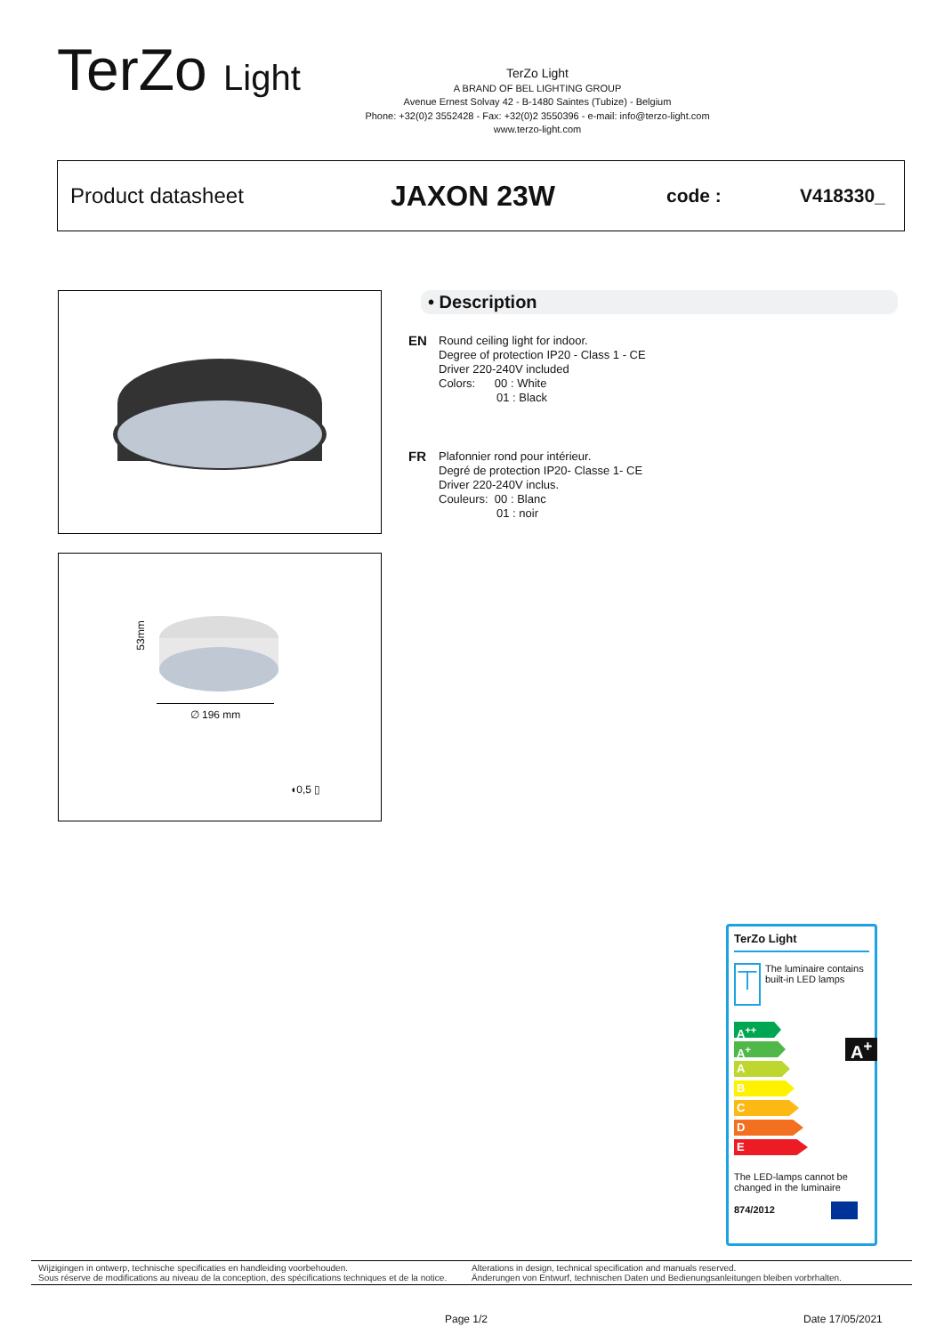TerZo Light
TerZo Light
A BRAND OF BEL LIGHTING GROUP
Avenue Ernest Solvay 42 - B-1480 Saintes (Tubize) - Belgium
Phone: +32(0)2 3552428 - Fax: +32(0)2 3550396 - e-mail: info@terzo-light.com
www.terzo-light.com
Product datasheet
JAXON 23W
code : V418330_
53mm
∅ 196 mm
◖0,5 ▯
• Description
EN
Round ceiling light for indoor.
Degree of protection IP20 - Class 1 - CE
Driver 220-240V included
Colors: 00 : White
01 : Black
FR
Plafonnier rond pour intérieur.
Degré de protection IP20- Classe 1- CE
Driver 220-240V inclus.
Couleurs: 00 : Blanc
01 : noir
TerZo Light
⊤
The luminaire contains built-in LED lamps
A<sup>++</sup>
A<sup>+</sup>
A
B
C
D
E
A<sup>+</sup>
The LED-lamps cannot be changed in the luminaire
874/2012
Wijzigingen in ontwerp, technische specificaties en handleiding voorbehouden.
Sous réserve de modifications au niveau de la conception, des spécifications techniques et de la notice.
Alterations in design, technical specification and manuals reserved.
Änderungen von Entwurf, technischen Daten und Bedienungsanleitungen bleiben vorbrhalten.
Page 1/2 Date 17/05/2021